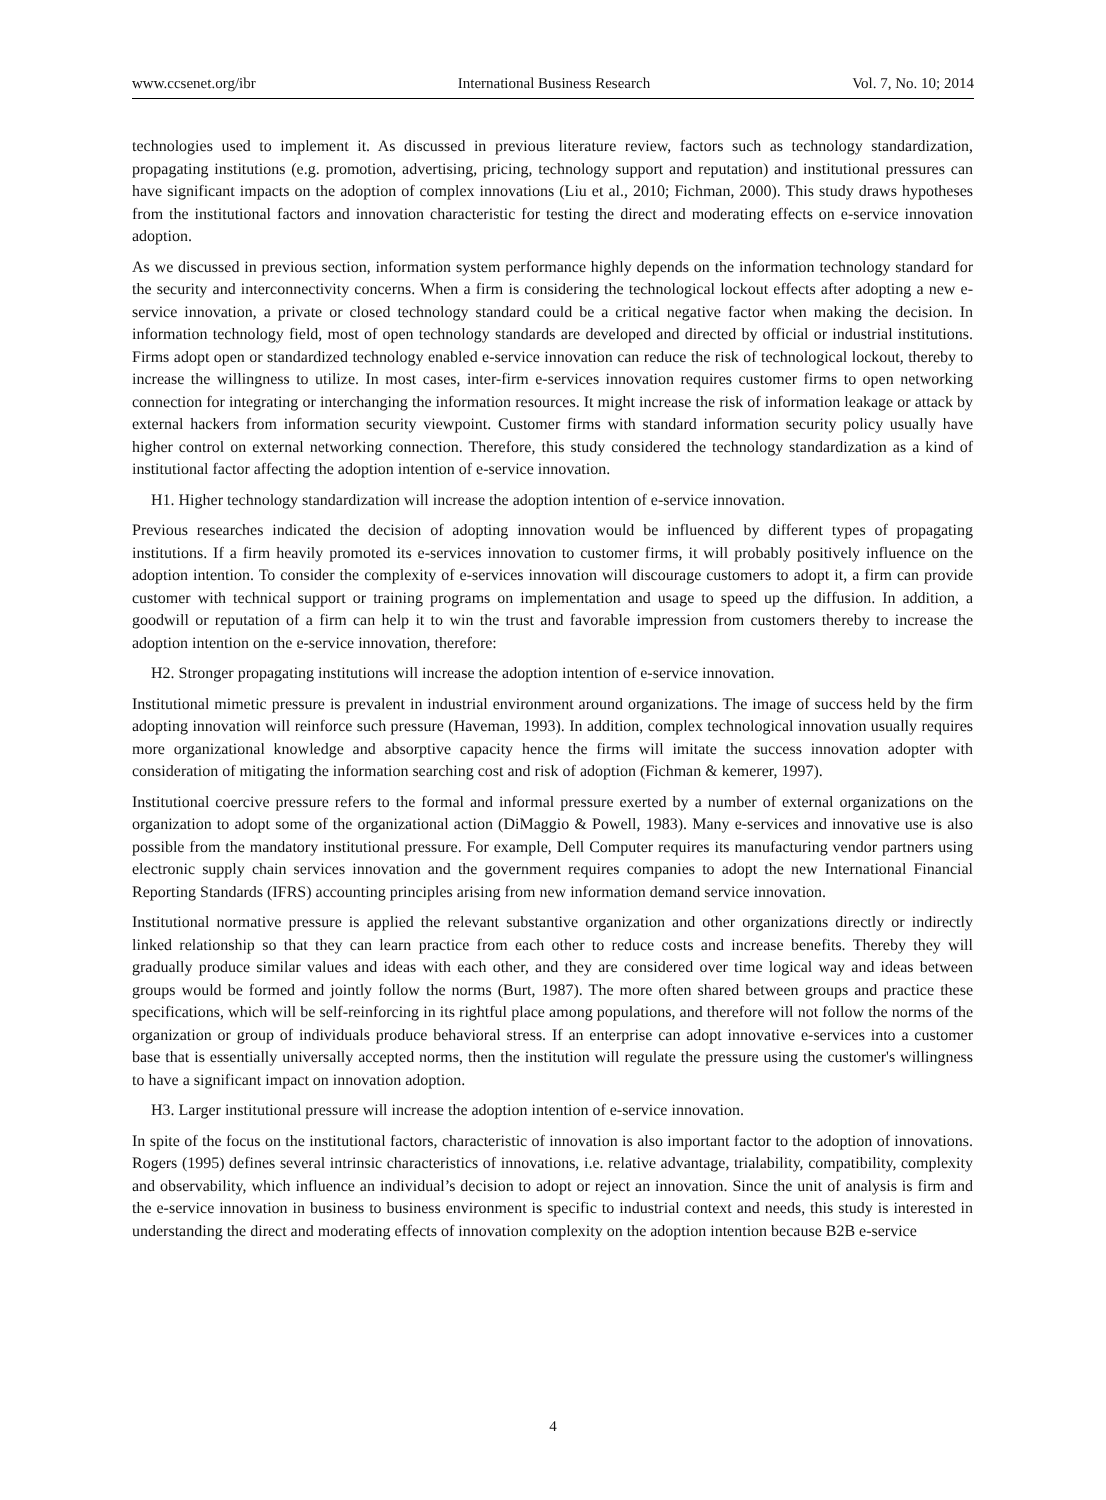www.ccsenet.org/ibr International Business Research Vol. 7, No. 10; 2014
technologies used to implement it. As discussed in previous literature review, factors such as technology standardization, propagating institutions (e.g. promotion, advertising, pricing, technology support and reputation) and institutional pressures can have significant impacts on the adoption of complex innovations (Liu et al., 2010; Fichman, 2000). This study draws hypotheses from the institutional factors and innovation characteristic for testing the direct and moderating effects on e-service innovation adoption.
As we discussed in previous section, information system performance highly depends on the information technology standard for the security and interconnectivity concerns. When a firm is considering the technological lockout effects after adopting a new e-service innovation, a private or closed technology standard could be a critical negative factor when making the decision. In information technology field, most of open technology standards are developed and directed by official or industrial institutions. Firms adopt open or standardized technology enabled e-service innovation can reduce the risk of technological lockout, thereby to increase the willingness to utilize. In most cases, inter-firm e-services innovation requires customer firms to open networking connection for integrating or interchanging the information resources. It might increase the risk of information leakage or attack by external hackers from information security viewpoint. Customer firms with standard information security policy usually have higher control on external networking connection. Therefore, this study considered the technology standardization as a kind of institutional factor affecting the adoption intention of e-service innovation.
H1. Higher technology standardization will increase the adoption intention of e-service innovation.
Previous researches indicated the decision of adopting innovation would be influenced by different types of propagating institutions. If a firm heavily promoted its e-services innovation to customer firms, it will probably positively influence on the adoption intention. To consider the complexity of e-services innovation will discourage customers to adopt it, a firm can provide customer with technical support or training programs on implementation and usage to speed up the diffusion. In addition, a goodwill or reputation of a firm can help it to win the trust and favorable impression from customers thereby to increase the adoption intention on the e-service innovation, therefore:
H2. Stronger propagating institutions will increase the adoption intention of e-service innovation.
Institutional mimetic pressure is prevalent in industrial environment around organizations. The image of success held by the firm adopting innovation will reinforce such pressure (Haveman, 1993). In addition, complex technological innovation usually requires more organizational knowledge and absorptive capacity hence the firms will imitate the success innovation adopter with consideration of mitigating the information searching cost and risk of adoption (Fichman & kemerer, 1997).
Institutional coercive pressure refers to the formal and informal pressure exerted by a number of external organizations on the organization to adopt some of the organizational action (DiMaggio & Powell, 1983). Many e-services and innovative use is also possible from the mandatory institutional pressure. For example, Dell Computer requires its manufacturing vendor partners using electronic supply chain services innovation and the government requires companies to adopt the new International Financial Reporting Standards (IFRS) accounting principles arising from new information demand service innovation.
Institutional normative pressure is applied the relevant substantive organization and other organizations directly or indirectly linked relationship so that they can learn practice from each other to reduce costs and increase benefits. Thereby they will gradually produce similar values and ideas with each other, and they are considered over time logical way and ideas between groups would be formed and jointly follow the norms (Burt, 1987). The more often shared between groups and practice these specifications, which will be self-reinforcing in its rightful place among populations, and therefore will not follow the norms of the organization or group of individuals produce behavioral stress. If an enterprise can adopt innovative e-services into a customer base that is essentially universally accepted norms, then the institution will regulate the pressure using the customer's willingness to have a significant impact on innovation adoption.
H3. Larger institutional pressure will increase the adoption intention of e-service innovation.
In spite of the focus on the institutional factors, characteristic of innovation is also important factor to the adoption of innovations. Rogers (1995) defines several intrinsic characteristics of innovations, i.e. relative advantage, trialability, compatibility, complexity and observability, which influence an individual’s decision to adopt or reject an innovation. Since the unit of analysis is firm and the e-service innovation in business to business environment is specific to industrial context and needs, this study is interested in understanding the direct and moderating effects of innovation complexity on the adoption intention because B2B e-service
4